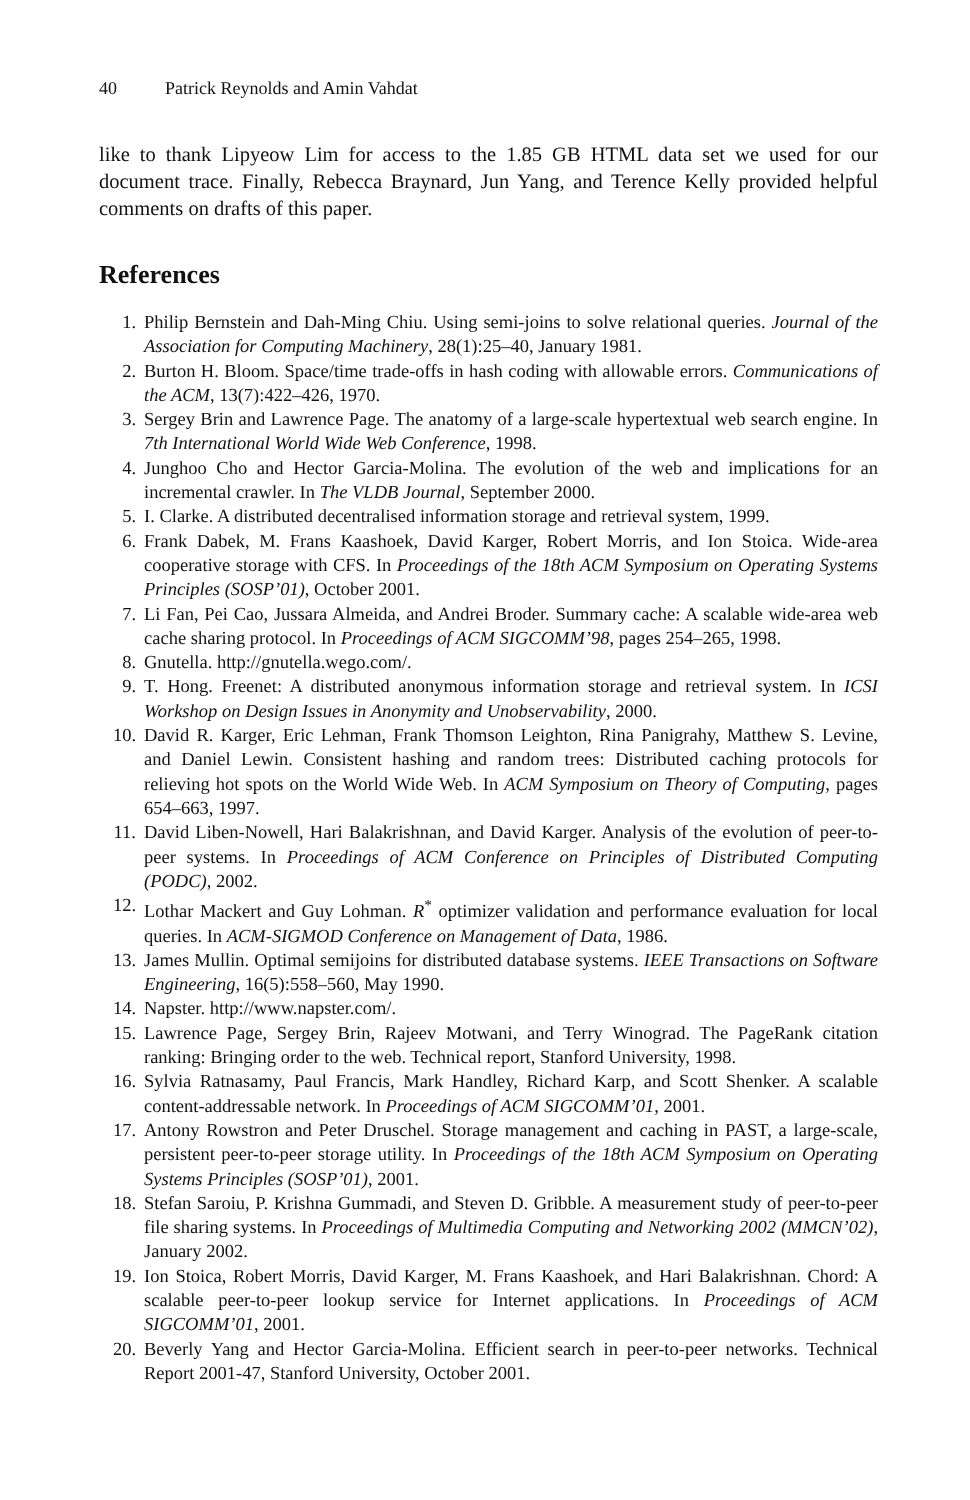40 Patrick Reynolds and Amin Vahdat
like to thank Lipyeow Lim for access to the 1.85 GB HTML data set we used for our document trace. Finally, Rebecca Braynard, Jun Yang, and Terence Kelly provided helpful comments on drafts of this paper.
References
1. Philip Bernstein and Dah-Ming Chiu. Using semi-joins to solve relational queries. Journal of the Association for Computing Machinery, 28(1):25–40, January 1981.
2. Burton H. Bloom. Space/time trade-offs in hash coding with allowable errors. Communications of the ACM, 13(7):422–426, 1970.
3. Sergey Brin and Lawrence Page. The anatomy of a large-scale hypertextual web search engine. In 7th International World Wide Web Conference, 1998.
4. Junghoo Cho and Hector Garcia-Molina. The evolution of the web and implications for an incremental crawler. In The VLDB Journal, September 2000.
5. I. Clarke. A distributed decentralised information storage and retrieval system, 1999.
6. Frank Dabek, M. Frans Kaashoek, David Karger, Robert Morris, and Ion Stoica. Wide-area cooperative storage with CFS. In Proceedings of the 18th ACM Symposium on Operating Systems Principles (SOSP’01), October 2001.
7. Li Fan, Pei Cao, Jussara Almeida, and Andrei Broder. Summary cache: A scalable wide-area web cache sharing protocol. In Proceedings of ACM SIGCOMM’98, pages 254–265, 1998.
8. Gnutella. http://gnutella.wego.com/.
9. T. Hong. Freenet: A distributed anonymous information storage and retrieval system. In ICSI Workshop on Design Issues in Anonymity and Unobservability, 2000.
10. David R. Karger, Eric Lehman, Frank Thomson Leighton, Rina Panigrahy, Matthew S. Levine, and Daniel Lewin. Consistent hashing and random trees: Distributed caching protocols for relieving hot spots on the World Wide Web. In ACM Symposium on Theory of Computing, pages 654–663, 1997.
11. David Liben-Nowell, Hari Balakrishnan, and David Karger. Analysis of the evolution of peer-to-peer systems. In Proceedings of ACM Conference on Principles of Distributed Computing (PODC), 2002.
12. Lothar Mackert and Guy Lohman. R<sup>*</sup> optimizer validation and performance evaluation for local queries. In ACM-SIGMOD Conference on Management of Data, 1986.
13. James Mullin. Optimal semijoins for distributed database systems. IEEE Transactions on Software Engineering, 16(5):558–560, May 1990.
14. Napster. http://www.napster.com/.
15. Lawrence Page, Sergey Brin, Rajeev Motwani, and Terry Winograd. The PageRank citation ranking: Bringing order to the web. Technical report, Stanford University, 1998.
16. Sylvia Ratnasamy, Paul Francis, Mark Handley, Richard Karp, and Scott Shenker. A scalable content-addressable network. In Proceedings of ACM SIGCOMM’01, 2001.
17. Antony Rowstron and Peter Druschel. Storage management and caching in PAST, a large-scale, persistent peer-to-peer storage utility. In Proceedings of the 18th ACM Symposium on Operating Systems Principles (SOSP’01), 2001.
18. Stefan Saroiu, P. Krishna Gummadi, and Steven D. Gribble. A measurement study of peer-to-peer file sharing systems. In Proceedings of Multimedia Computing and Networking 2002 (MMCN’02), January 2002.
19. Ion Stoica, Robert Morris, David Karger, M. Frans Kaashoek, and Hari Balakrishnan. Chord: A scalable peer-to-peer lookup service for Internet applications. In Proceedings of ACM SIGCOMM’01, 2001.
20. Beverly Yang and Hector Garcia-Molina. Efficient search in peer-to-peer networks. Technical Report 2001-47, Stanford University, October 2001.